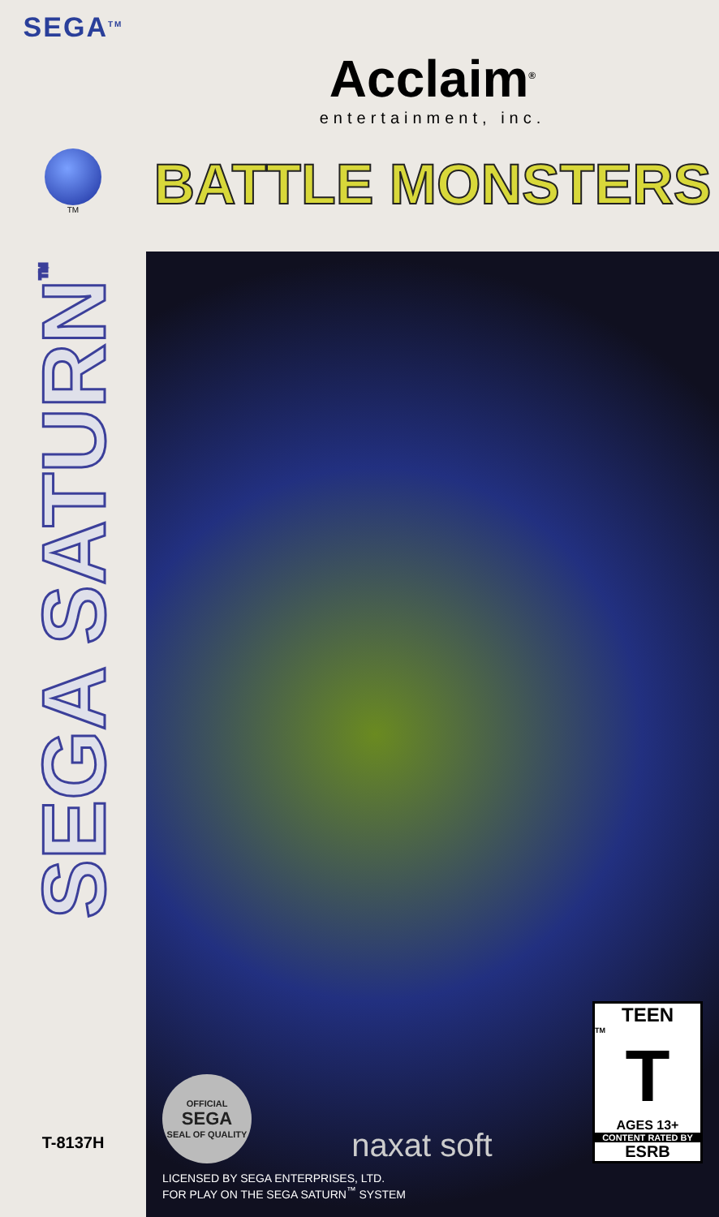SEGA<sup>TM</sup>
TM
SEGA SATURN<sup>TM</sup>
T-8137H
Acclaim<sup>®</sup>
entertainment, inc.
BATTLE MONSTERS
OFFICIAL
SEGA
SEAL OF QUALITY
naxat soft
TEEN
TM
T
AGES 13+
CONTENT RATED BY
ESRB
LICENSED BY SEGA ENTERPRISES, LTD.
FOR PLAY ON THE SEGA SATURN<sup>™</sup> SYSTEM